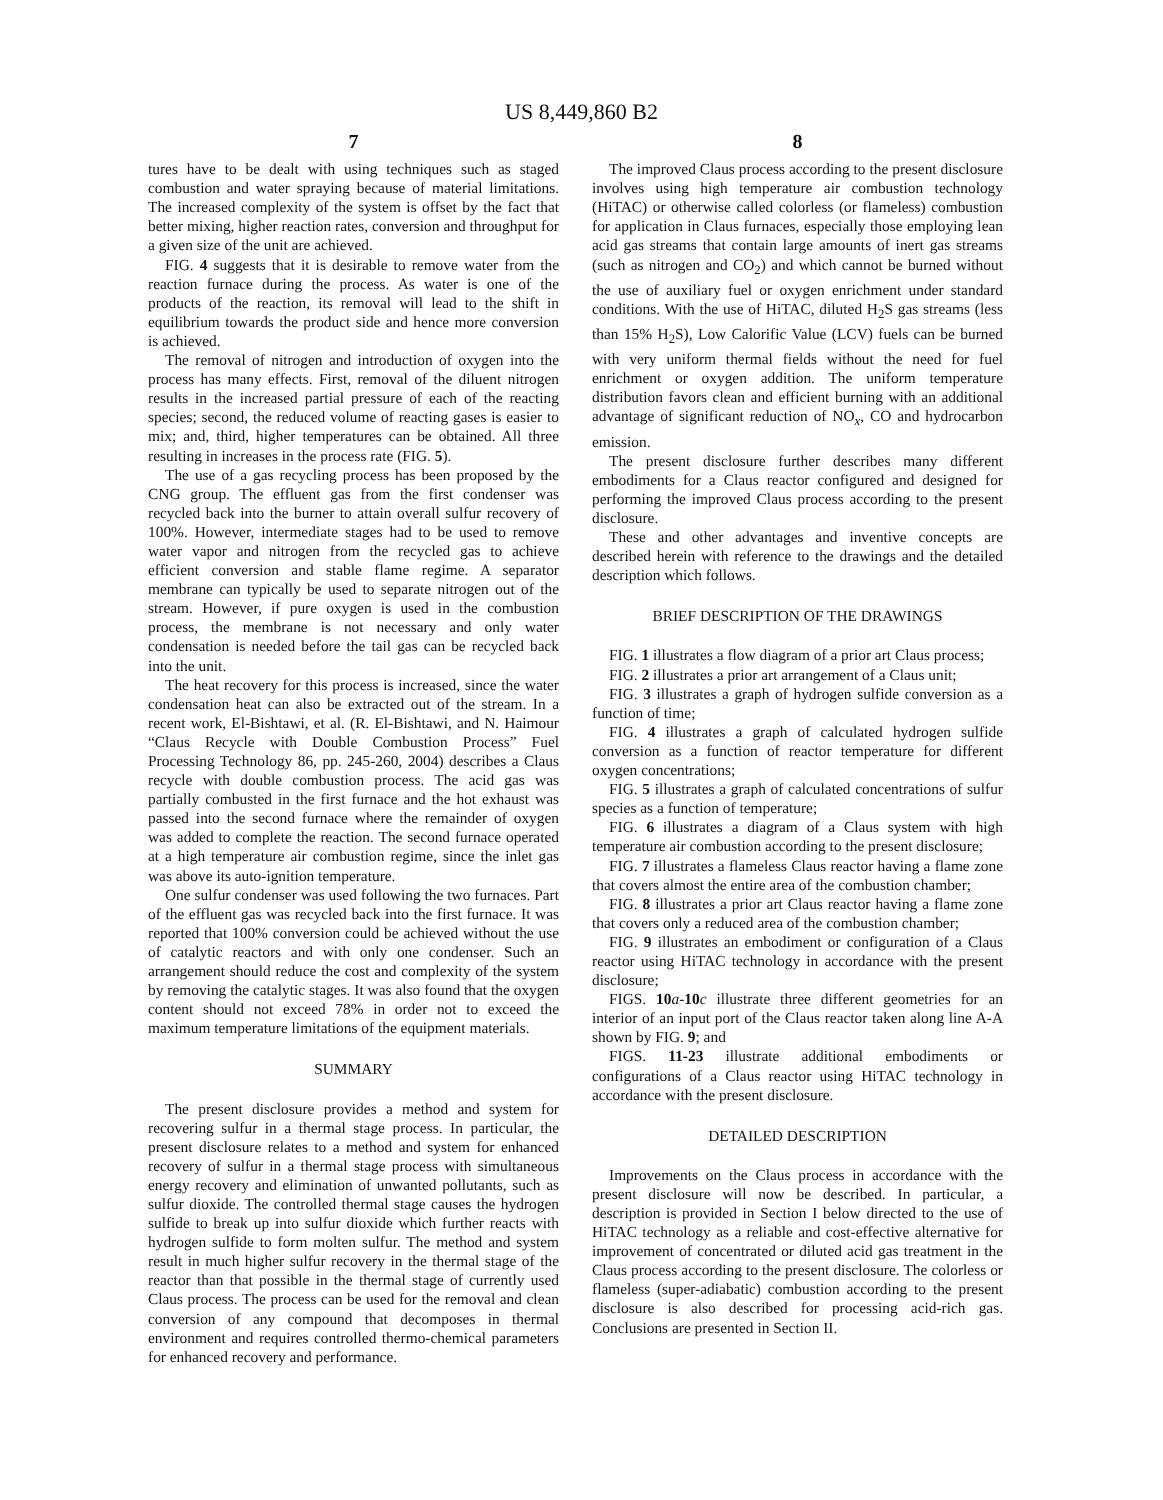US 8,449,860 B2
7
tures have to be dealt with using techniques such as staged combustion and water spraying because of material limitations. The increased complexity of the system is offset by the fact that better mixing, higher reaction rates, conversion and throughput for a given size of the unit are achieved.
FIG. 4 suggests that it is desirable to remove water from the reaction furnace during the process. As water is one of the products of the reaction, its removal will lead to the shift in equilibrium towards the product side and hence more conversion is achieved.
The removal of nitrogen and introduction of oxygen into the process has many effects. First, removal of the diluent nitrogen results in the increased partial pressure of each of the reacting species; second, the reduced volume of reacting gases is easier to mix; and, third, higher temperatures can be obtained. All three resulting in increases in the process rate (FIG. 5).
The use of a gas recycling process has been proposed by the CNG group. The effluent gas from the first condenser was recycled back into the burner to attain overall sulfur recovery of 100%. However, intermediate stages had to be used to remove water vapor and nitrogen from the recycled gas to achieve efficient conversion and stable flame regime. A separator membrane can typically be used to separate nitrogen out of the stream. However, if pure oxygen is used in the combustion process, the membrane is not necessary and only water condensation is needed before the tail gas can be recycled back into the unit.
The heat recovery for this process is increased, since the water condensation heat can also be extracted out of the stream. In a recent work, El-Bishtawi, et al. (R. El-Bishtawi, and N. Haimour “Claus Recycle with Double Combustion Process” Fuel Processing Technology 86, pp. 245-260, 2004) describes a Claus recycle with double combustion process. The acid gas was partially combusted in the first furnace and the hot exhaust was passed into the second furnace where the remainder of oxygen was added to complete the reaction. The second furnace operated at a high temperature air combustion regime, since the inlet gas was above its auto-ignition temperature.
One sulfur condenser was used following the two furnaces. Part of the effluent gas was recycled back into the first furnace. It was reported that 100% conversion could be achieved without the use of catalytic reactors and with only one condenser. Such an arrangement should reduce the cost and complexity of the system by removing the catalytic stages. It was also found that the oxygen content should not exceed 78% in order not to exceed the maximum temperature limitations of the equipment materials.
SUMMARY
The present disclosure provides a method and system for recovering sulfur in a thermal stage process. In particular, the present disclosure relates to a method and system for enhanced recovery of sulfur in a thermal stage process with simultaneous energy recovery and elimination of unwanted pollutants, such as sulfur dioxide. The controlled thermal stage causes the hydrogen sulfide to break up into sulfur dioxide which further reacts with hydrogen sulfide to form molten sulfur. The method and system result in much higher sulfur recovery in the thermal stage of the reactor than that possible in the thermal stage of currently used Claus process. The process can be used for the removal and clean conversion of any compound that decomposes in thermal environment and requires controlled thermo-chemical parameters for enhanced recovery and performance.
8
The improved Claus process according to the present disclosure involves using high temperature air combustion technology (HiTAC) or otherwise called colorless (or flameless) combustion for application in Claus furnaces, especially those employing lean acid gas streams that contain large amounts of inert gas streams (such as nitrogen and CO<sub>2</sub>) and which cannot be burned without the use of auxiliary fuel or oxygen enrichment under standard conditions. With the use of HiTAC, diluted H<sub>2</sub>S gas streams (less than 15% H<sub>2</sub>S), Low Calorific Value (LCV) fuels can be burned with very uniform thermal fields without the need for fuel enrichment or oxygen addition. The uniform temperature distribution favors clean and efficient burning with an additional advantage of significant reduction of NO<sub>x</sub>, CO and hydrocarbon emission.
The present disclosure further describes many different embodiments for a Claus reactor configured and designed for performing the improved Claus process according to the present disclosure.
These and other advantages and inventive concepts are described herein with reference to the drawings and the detailed description which follows.
BRIEF DESCRIPTION OF THE DRAWINGS
FIG. 1 illustrates a flow diagram of a prior art Claus process;
FIG. 2 illustrates a prior art arrangement of a Claus unit;
FIG. 3 illustrates a graph of hydrogen sulfide conversion as a function of time;
FIG. 4 illustrates a graph of calculated hydrogen sulfide conversion as a function of reactor temperature for different oxygen concentrations;
FIG. 5 illustrates a graph of calculated concentrations of sulfur species as a function of temperature;
FIG. 6 illustrates a diagram of a Claus system with high temperature air combustion according to the present disclosure;
FIG. 7 illustrates a flameless Claus reactor having a flame zone that covers almost the entire area of the combustion chamber;
FIG. 8 illustrates a prior art Claus reactor having a flame zone that covers only a reduced area of the combustion chamber;
FIG. 9 illustrates an embodiment or configuration of a Claus reactor using HiTAC technology in accordance with the present disclosure;
FIGS. 10 a-10 c illustrate three different geometries for an interior of an input port of the Claus reactor taken along line A-A shown by FIG. 9; and
FIGS. 11-23 illustrate additional embodiments or configurations of a Claus reactor using HiTAC technology in accordance with the present disclosure.
DETAILED DESCRIPTION
Improvements on the Claus process in accordance with the present disclosure will now be described. In particular, a description is provided in Section I below directed to the use of HiTAC technology as a reliable and cost-effective alternative for improvement of concentrated or diluted acid gas treatment in the Claus process according to the present disclosure. The colorless or flameless (super-adiabatic) combustion according to the present disclosure is also described for processing acid-rich gas. Conclusions are presented in Section II.